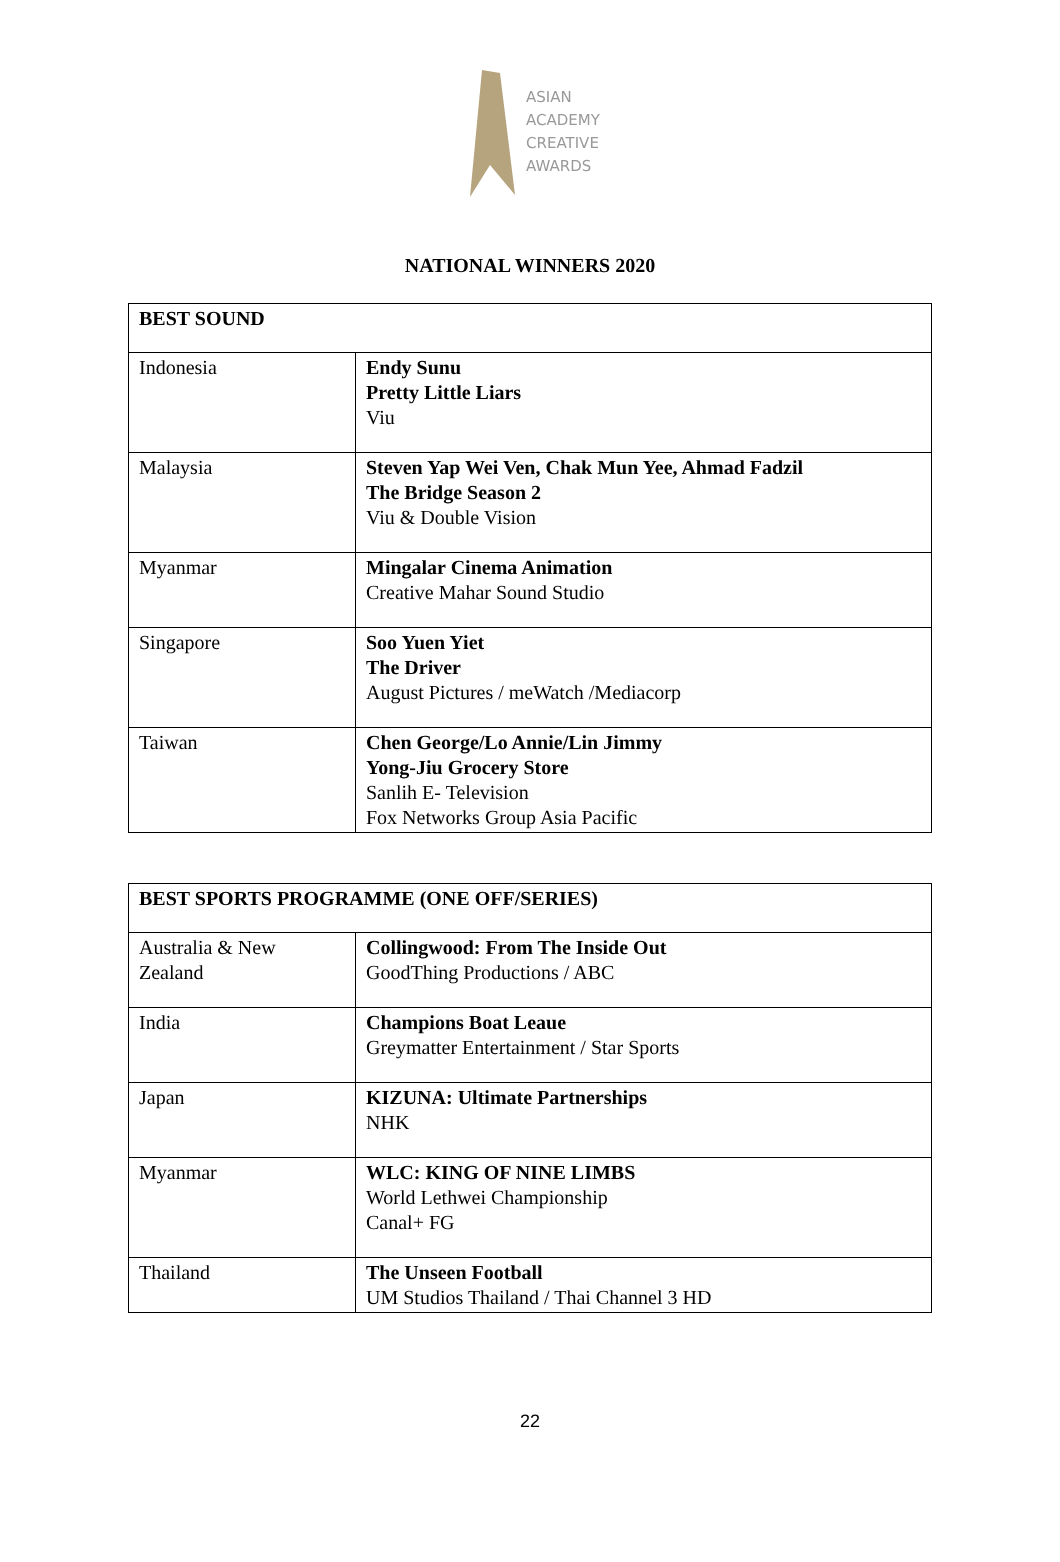ASIAN
ACADEMY
CREATIVE
AWARDS
NATIONAL WINNERS 2020
| BEST SOUND | |
| Indonesia | Endy Sunu Pretty Little Liars Viu |
| Malaysia | Steven Yap Wei Ven, Chak Mun Yee, Ahmad Fadzil The Bridge Season 2 Viu & Double Vision |
| Myanmar | Mingalar Cinema Animation Creative Mahar Sound Studio |
| Singapore | Soo Yuen Yiet The Driver August Pictures / meWatch /Mediacorp |
| Taiwan | Chen George/Lo Annie/Lin Jimmy Yong-Jiu Grocery Store Sanlih E- Television Fox Networks Group Asia Pacific |
| BEST SPORTS PROGRAMME (ONE OFF/SERIES) | |
| Australia & New Zealand | Collingwood: From The Inside Out GoodThing Productions / ABC |
| India | Champions Boat Leaue Greymatter Entertainment / Star Sports |
| Japan | KIZUNA: Ultimate Partnerships NHK |
| Myanmar | WLC: KING OF NINE LIMBS World Lethwei Championship Canal+ FG |
| Thailand | The Unseen Football UM Studios Thailand / Thai Channel 3 HD |
22